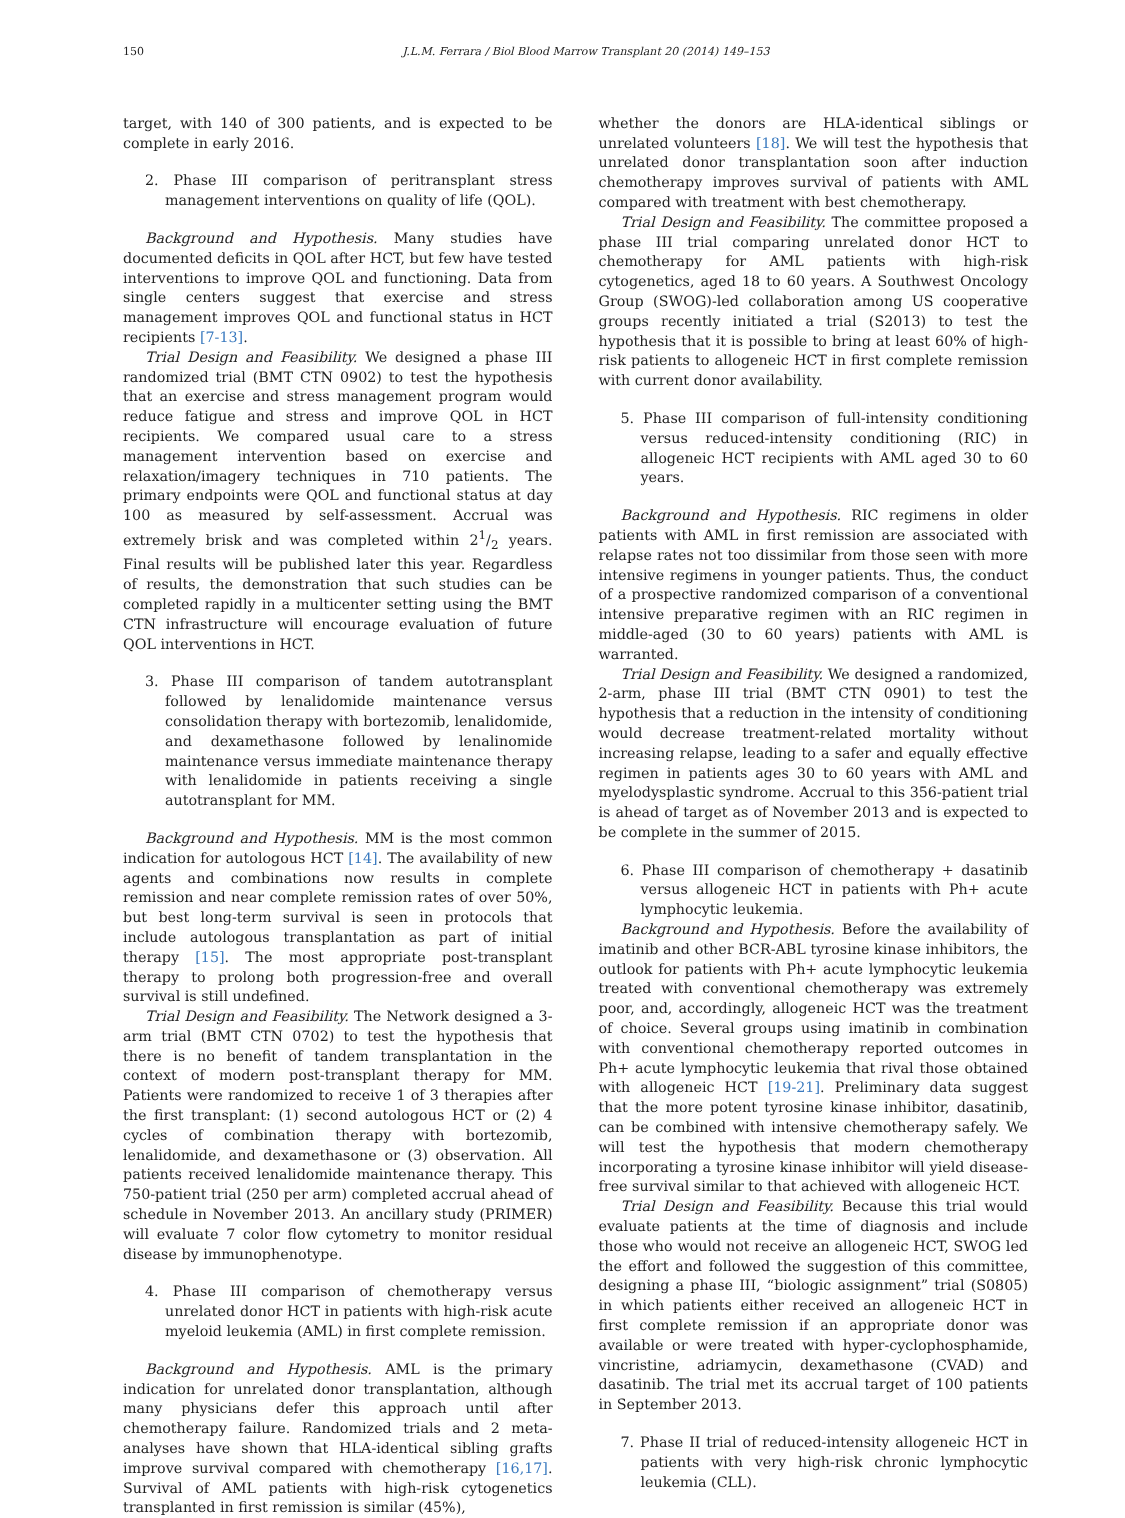150 J.L.M. Ferrara / Biol Blood Marrow Transplant 20 (2014) 149–153
target, with 140 of 300 patients, and is expected to be complete in early 2016.
2. Phase III comparison of peritransplant stress management interventions on quality of life (QOL).
Background and Hypothesis. Many studies have documented deficits in QOL after HCT, but few have tested interventions to improve QOL and functioning. Data from single centers suggest that exercise and stress management improves QOL and functional status in HCT recipients [7-13].
Trial Design and Feasibility. We designed a phase III randomized trial (BMT CTN 0902) to test the hypothesis that an exercise and stress management program would reduce fatigue and stress and improve QOL in HCT recipients. We compared usual care to a stress management intervention based on exercise and relaxation/imagery techniques in 710 patients. The primary endpoints were QOL and functional status at day 100 as measured by self-assessment. Accrual was extremely brisk and was completed within 21/2 years. Final results will be published later this year. Regardless of results, the demonstration that such studies can be completed rapidly in a multicenter setting using the BMT CTN infrastructure will encourage evaluation of future QOL interventions in HCT.
3. Phase III comparison of tandem autotransplant followed by lenalidomide maintenance versus consolidation therapy with bortezomib, lenalidomide, and dexamethasone followed by lenalinomide maintenance versus immediate maintenance therapy with lenalidomide in patients receiving a single autotransplant for MM.
Background and Hypothesis. MM is the most common indication for autologous HCT [14]. The availability of new agents and combinations now results in complete remission and near complete remission rates of over 50%, but best long-term survival is seen in protocols that include autologous transplantation as part of initial therapy [15]. The most appropriate post-transplant therapy to prolong both progression-free and overall survival is still undefined.
Trial Design and Feasibility. The Network designed a 3-arm trial (BMT CTN 0702) to test the hypothesis that there is no benefit of tandem transplantation in the context of modern post-transplant therapy for MM. Patients were randomized to receive 1 of 3 therapies after the first transplant: (1) second autologous HCT or (2) 4 cycles of combination therapy with bortezomib, lenalidomide, and dexamethasone or (3) observation. All patients received lenalidomide maintenance therapy. This 750-patient trial (250 per arm) completed accrual ahead of schedule in November 2013. An ancillary study (PRIMER) will evaluate 7 color flow cytometry to monitor residual disease by immunophenotype.
4. Phase III comparison of chemotherapy versus unrelated donor HCT in patients with high-risk acute myeloid leukemia (AML) in first complete remission.
Background and Hypothesis. AML is the primary indication for unrelated donor transplantation, although many physicians defer this approach until after chemotherapy failure. Randomized trials and 2 meta-analyses have shown that HLA-identical sibling grafts improve survival compared with chemotherapy [16,17]. Survival of AML patients with high-risk cytogenetics transplanted in first remission is similar (45%),
whether the donors are HLA-identical siblings or unrelated volunteers [18]. We will test the hypothesis that unrelated donor transplantation soon after induction chemotherapy improves survival of patients with AML compared with treatment with best chemotherapy.
Trial Design and Feasibility. The committee proposed a phase III trial comparing unrelated donor HCT to chemotherapy for AML patients with high-risk cytogenetics, aged 18 to 60 years. A Southwest Oncology Group (SWOG)-led collaboration among US cooperative groups recently initiated a trial (S2013) to test the hypothesis that it is possible to bring at least 60% of high-risk patients to allogeneic HCT in first complete remission with current donor availability.
5. Phase III comparison of full-intensity conditioning versus reduced-intensity conditioning (RIC) in allogeneic HCT recipients with AML aged 30 to 60 years.
Background and Hypothesis. RIC regimens in older patients with AML in first remission are associated with relapse rates not too dissimilar from those seen with more intensive regimens in younger patients. Thus, the conduct of a prospective randomized comparison of a conventional intensive preparative regimen with an RIC regimen in middle-aged (30 to 60 years) patients with AML is warranted.
Trial Design and Feasibility. We designed a randomized, 2-arm, phase III trial (BMT CTN 0901) to test the hypothesis that a reduction in the intensity of conditioning would decrease treatment-related mortality without increasing relapse, leading to a safer and equally effective regimen in patients ages 30 to 60 years with AML and myelodysplastic syndrome. Accrual to this 356-patient trial is ahead of target as of November 2013 and is expected to be complete in the summer of 2015.
6. Phase III comparison of chemotherapy + dasatinib versus allogeneic HCT in patients with Ph+ acute lymphocytic leukemia.
Background and Hypothesis. Before the availability of imatinib and other BCR-ABL tyrosine kinase inhibitors, the outlook for patients with Ph+ acute lymphocytic leukemia treated with conventional chemotherapy was extremely poor, and, accordingly, allogeneic HCT was the treatment of choice. Several groups using imatinib in combination with conventional chemotherapy reported outcomes in Ph+ acute lymphocytic leukemia that rival those obtained with allogeneic HCT [19-21]. Preliminary data suggest that the more potent tyrosine kinase inhibitor, dasatinib, can be combined with intensive chemotherapy safely. We will test the hypothesis that modern chemotherapy incorporating a tyrosine kinase inhibitor will yield disease-free survival similar to that achieved with allogeneic HCT.
Trial Design and Feasibility. Because this trial would evaluate patients at the time of diagnosis and include those who would not receive an allogeneic HCT, SWOG led the effort and followed the suggestion of this committee, designing a phase III, “biologic assignment” trial (S0805) in which patients either received an allogeneic HCT in first complete remission if an appropriate donor was available or were treated with hyper-cyclophosphamide, vincristine, adriamycin, dexamethasone (CVAD) and dasatinib. The trial met its accrual target of 100 patients in September 2013.
7. Phase II trial of reduced-intensity allogeneic HCT in patients with very high-risk chronic lymphocytic leukemia (CLL).